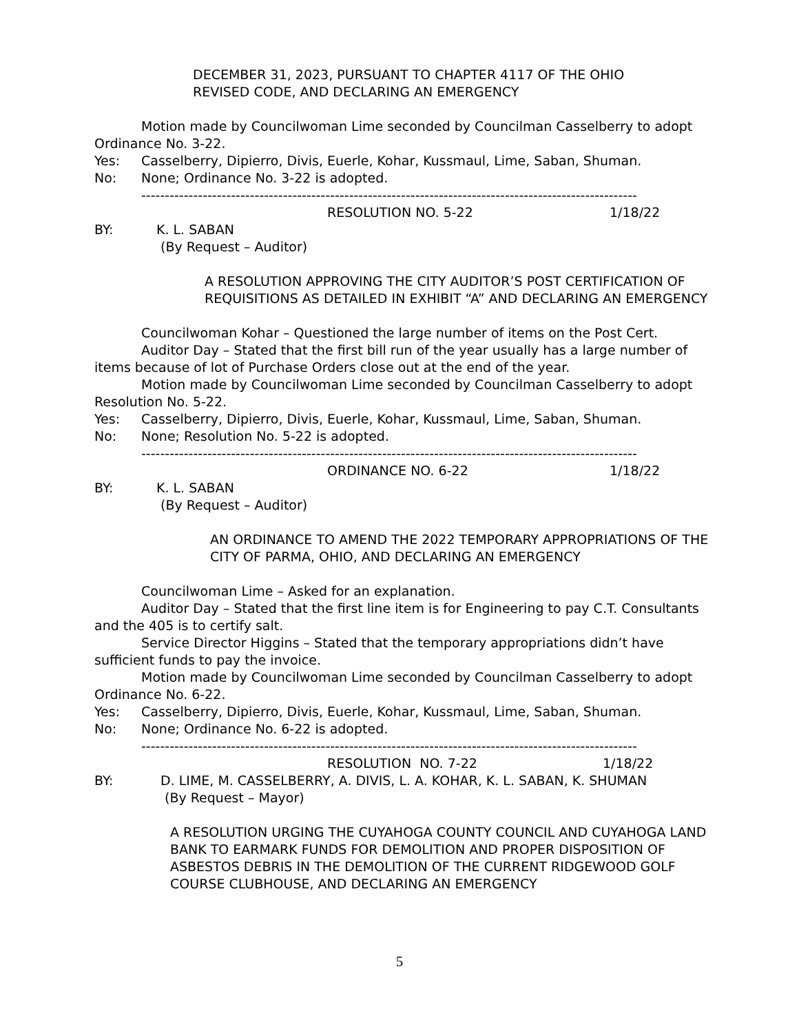DECEMBER 31, 2023, PURSUANT TO CHAPTER 4117 OF THE OHIO
REVISED CODE, AND DECLARING AN EMERGENCY
Motion made by Councilwoman Lime seconded by Councilman Casselberry to adopt
Ordinance No. 3-22.
Yes: Casselberry, Dipierro, Divis, Euerle, Kohar, Kussmaul, Lime, Saban, Shuman.
No: None; Ordinance No. 3-22 is adopted.
---------------------------------------------------------------------------------------------------------
RESOLUTION NO. 5-22 1/18/22
BY: K. L. SABAN
(By Request – Auditor)
A RESOLUTION APPROVING THE CITY AUDITOR’S POST CERTIFICATION OF REQUISITIONS AS DETAILED IN EXHIBIT “A” AND DECLARING AN EMERGENCY
Councilwoman Kohar – Questioned the large number of items on the Post Cert.
Auditor Day – Stated that the first bill run of the year usually has a large number of items because of lot of Purchase Orders close out at the end of the year.
Motion made by Councilwoman Lime seconded by Councilman Casselberry to adopt
Resolution No. 5-22.
Yes: Casselberry, Dipierro, Divis, Euerle, Kohar, Kussmaul, Lime, Saban, Shuman.
No: None; Resolution No. 5-22 is adopted.
---------------------------------------------------------------------------------------------------------
ORDINANCE NO. 6-22 1/18/22
BY: K. L. SABAN
(By Request – Auditor)
AN ORDINANCE TO AMEND THE 2022 TEMPORARY APPROPRIATIONS OF THE CITY OF PARMA, OHIO, AND DECLARING AN EMERGENCY
Councilwoman Lime – Asked for an explanation.
Auditor Day – Stated that the first line item is for Engineering to pay C.T. Consultants and the 405 is to certify salt.
Service Director Higgins – Stated that the temporary appropriations didn’t have sufficient funds to pay the invoice.
Motion made by Councilwoman Lime seconded by Councilman Casselberry to adopt
Ordinance No. 6-22.
Yes: Casselberry, Dipierro, Divis, Euerle, Kohar, Kussmaul, Lime, Saban, Shuman.
No: None; Ordinance No. 6-22 is adopted.
---------------------------------------------------------------------------------------------------------
RESOLUTION NO. 7-22 1/18/22
BY: D. LIME, M. CASSELBERRY, A. DIVIS, L. A. KOHAR, K. L. SABAN, K. SHUMAN
(By Request – Mayor)
A RESOLUTION URGING THE CUYAHOGA COUNTY COUNCIL AND CUYAHOGA LAND BANK TO EARMARK FUNDS FOR DEMOLITION AND PROPER DISPOSITION OF ASBESTOS DEBRIS IN THE DEMOLITION OF THE CURRENT RIDGEWOOD GOLF COURSE CLUBHOUSE, AND DECLARING AN EMERGENCY
5